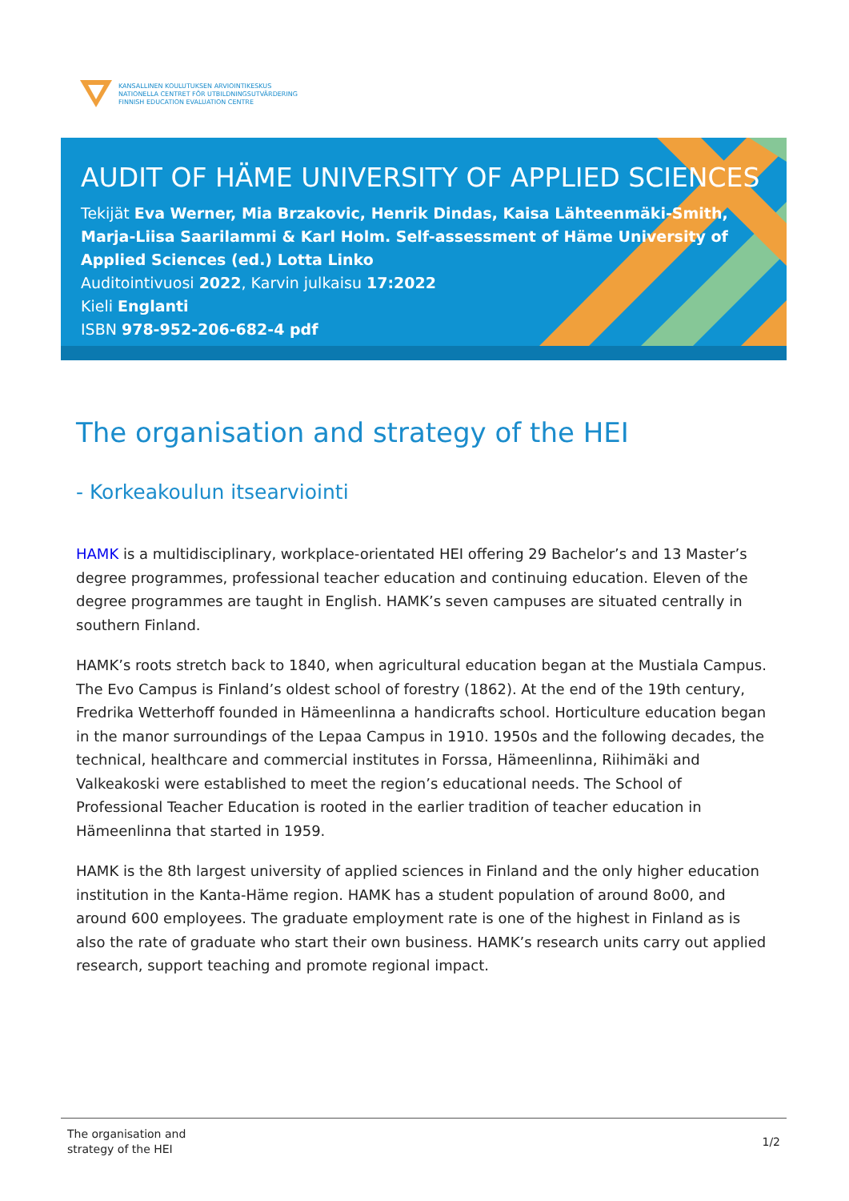KANSALLINEN KOULUTUKSEN ARVIOINTIKESKUS
NATIONELLA CENTRET FÖR UTBILDNINGSUTVÄRDERING
FINNISH EDUCATION EVALUATION CENTRE
AUDIT OF HÄME UNIVERSITY OF APPLIED SCIENCES
Tekijät Eva Werner, Mia Brzakovic, Henrik Dindas, Kaisa Lähteenmäki-Smith, Marja-Liisa Saarilammi & Karl Holm. Self-assessment of Häme University of Applied Sciences (ed.) Lotta Linko
Auditointivuosi 2022, Karvin julkaisu 17:2022
Kieli Englanti
ISBN 978-952-206-682-4 pdf
The organisation and strategy of the HEI
- Korkeakoulun itsearviointi
HAMK is a multidisciplinary, workplace-orientated HEI offering 29 Bachelor’s and 13 Master’s degree programmes, professional teacher education and continuing education. Eleven of the degree programmes are taught in English. HAMK’s seven campuses are situated centrally in southern Finland.
HAMK’s roots stretch back to 1840, when agricultural education began at the Mustiala Campus. The Evo Campus is Finland’s oldest school of forestry (1862). At the end of the 19th century, Fredrika Wetterhoff founded in Hämeenlinna a handicrafts school. Horticulture education began in the manor surroundings of the Lepaa Campus in 1910. 1950s and the following decades, the technical, healthcare and commercial institutes in Forssa, Hämeenlinna, Riihimäki and Valkeakoski were established to meet the region’s educational needs. The School of Professional Teacher Education is rooted in the earlier tradition of teacher education in Hämeenlinna that started in 1959.
HAMK is the 8th largest university of applied sciences in Finland and the only higher education institution in the Kanta-Häme region. HAMK has a student population of around 8o00, and around 600 employees. The graduate employment rate is one of the highest in Finland as is also the rate of graduate who start their own business. HAMK’s research units carry out applied research, support teaching and promote regional impact.
The organisation and
strategy of the HEI
1/2